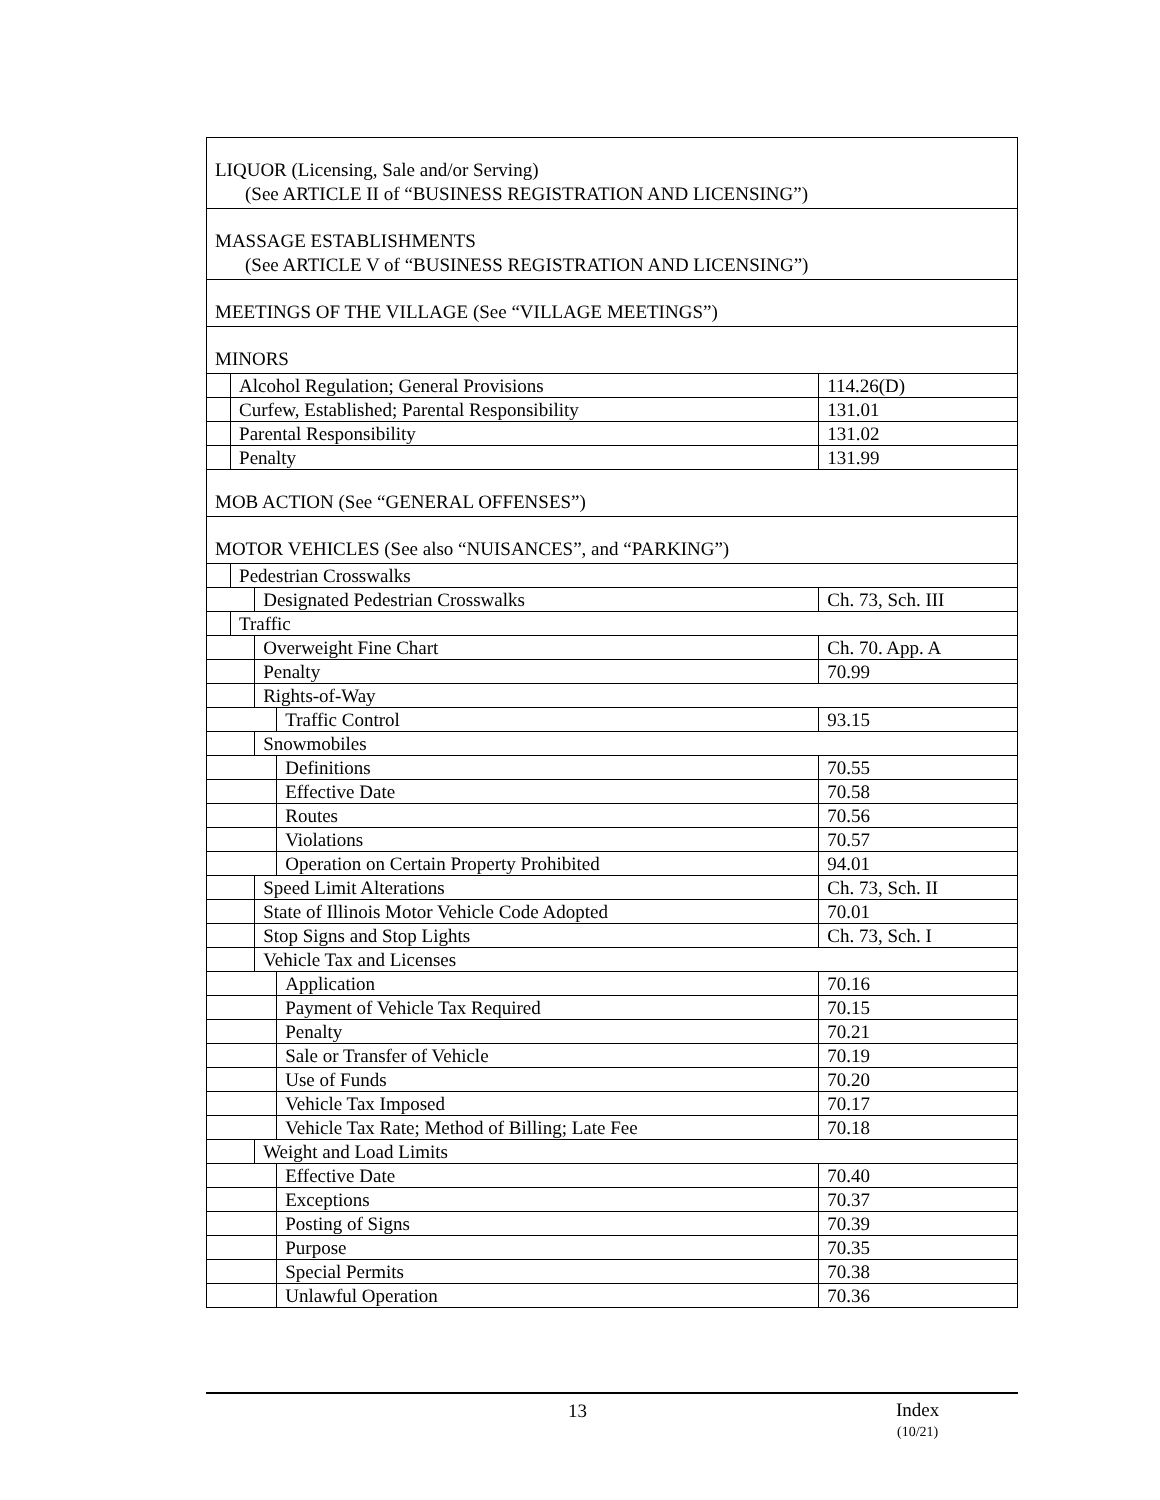| LIQUOR (Licensing, Sale and/or Serving) (See ARTICLE II of “BUSINESS REGISTRATION AND LICENSING”) | | | | |
| MASSAGE ESTABLISHMENTS (See ARTICLE V of “BUSINESS REGISTRATION AND LICENSING”) | | | | |
| MEETINGS OF THE VILLAGE (See “VILLAGE MEETINGS”) | | | | |
| MINORS | | | | |
| | Alcohol Regulation; General Provisions | | | 114.26(D) |
| | Curfew, Established; Parental Responsibility | | | 131.01 |
| | Parental Responsibility | | | 131.02 |
| | Penalty | | | 131.99 |
| MOB ACTION (See “GENERAL OFFENSES”) | | | | |
| MOTOR VEHICLES (See also “NUISANCES”, and “PARKING”) | | | | |
| | Pedestrian Crosswalks | | | |
| | | Designated Pedestrian Crosswalks | | Ch. 73, Sch. III |
| | Traffic | | | |
| | | Overweight Fine Chart | | Ch. 70. App. A |
| | | Penalty | | 70.99 |
| | | Rights-of-Way | | |
| | | | Traffic Control | 93.15 |
| | | Snowmobiles | | |
| | | | Definitions | 70.55 |
| | | | Effective Date | 70.58 |
| | | | Routes | 70.56 |
| | | | Violations | 70.57 |
| | | | Operation on Certain Property Prohibited | 94.01 |
| | | Speed Limit Alterations | | Ch. 73, Sch. II |
| | | State of Illinois Motor Vehicle Code Adopted | | 70.01 |
| | | Stop Signs and Stop Lights | | Ch. 73, Sch. I |
| | | Vehicle Tax and Licenses | | |
| | | | Application | 70.16 |
| | | | Payment of Vehicle Tax Required | 70.15 |
| | | | Penalty | 70.21 |
| | | | Sale or Transfer of Vehicle | 70.19 |
| | | | Use of Funds | 70.20 |
| | | | Vehicle Tax Imposed | 70.17 |
| | | | Vehicle Tax Rate; Method of Billing; Late Fee | 70.18 |
| | | Weight and Load Limits | | |
| | | | Effective Date | 70.40 |
| | | | Exceptions | 70.37 |
| | | | Posting of Signs | 70.39 |
| | | | Purpose | 70.35 |
| | | | Special Permits | 70.38 |
| | | | Unlawful Operation | 70.36 |
13 Index
(10/21)